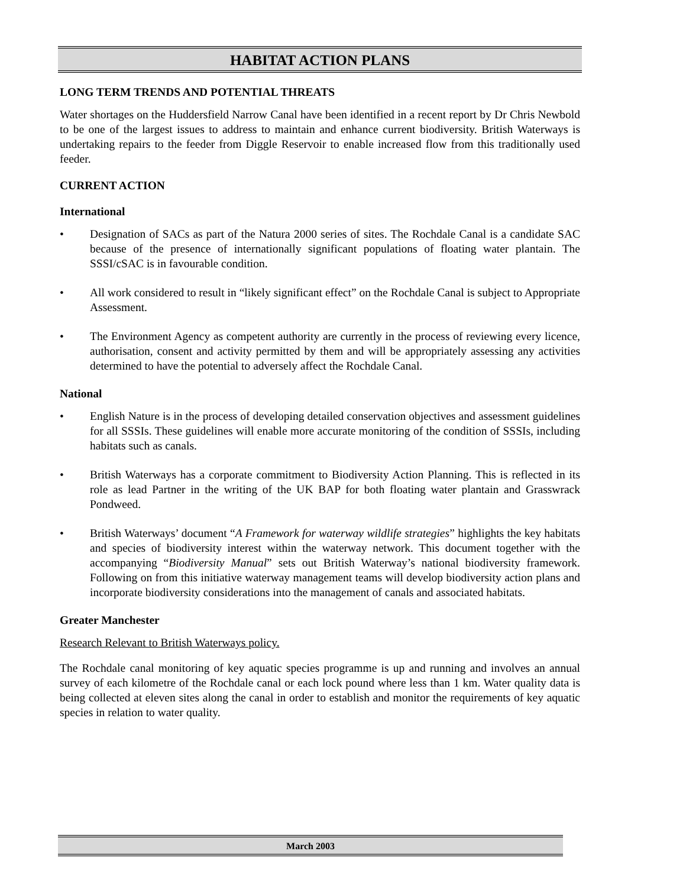HABITAT ACTION PLANS
LONG TERM TRENDS AND POTENTIAL THREATS
Water shortages on the Huddersfield Narrow Canal have been identified in a recent report by Dr Chris Newbold to be one of the largest issues to address to maintain and enhance current biodiversity. British Waterways is undertaking repairs to the feeder from Diggle Reservoir to enable increased flow from this traditionally used feeder.
CURRENT ACTION
International
• Designation of SACs as part of the Natura 2000 series of sites. The Rochdale Canal is a candidate SAC because of the presence of internationally significant populations of floating water plantain. The SSSI/cSAC is in favourable condition.
• All work considered to result in “likely significant effect” on the Rochdale Canal is subject to Appropriate Assessment.
• The Environment Agency as competent authority are currently in the process of reviewing every licence, authorisation, consent and activity permitted by them and will be appropriately assessing any activities determined to have the potential to adversely affect the Rochdale Canal.
National
• English Nature is in the process of developing detailed conservation objectives and assessment guidelines for all SSSIs. These guidelines will enable more accurate monitoring of the condition of SSSIs, including habitats such as canals.
• British Waterways has a corporate commitment to Biodiversity Action Planning. This is reflected in its role as lead Partner in the writing of the UK BAP for both floating water plantain and Grasswrack Pondweed.
• British Waterways’ document “A Framework for waterway wildlife strategies” highlights the key habitats and species of biodiversity interest within the waterway network. This document together with the accompanying “Biodiversity Manual” sets out British Waterway’s national biodiversity framework. Following on from this initiative waterway management teams will develop biodiversity action plans and incorporate biodiversity considerations into the management of canals and associated habitats.
Greater Manchester
Research Relevant to British Waterways policy.
The Rochdale canal monitoring of key aquatic species programme is up and running and involves an annual survey of each kilometre of the Rochdale canal or each lock pound where less than 1 km. Water quality data is being collected at eleven sites along the canal in order to establish and monitor the requirements of key aquatic species in relation to water quality.
March 2003